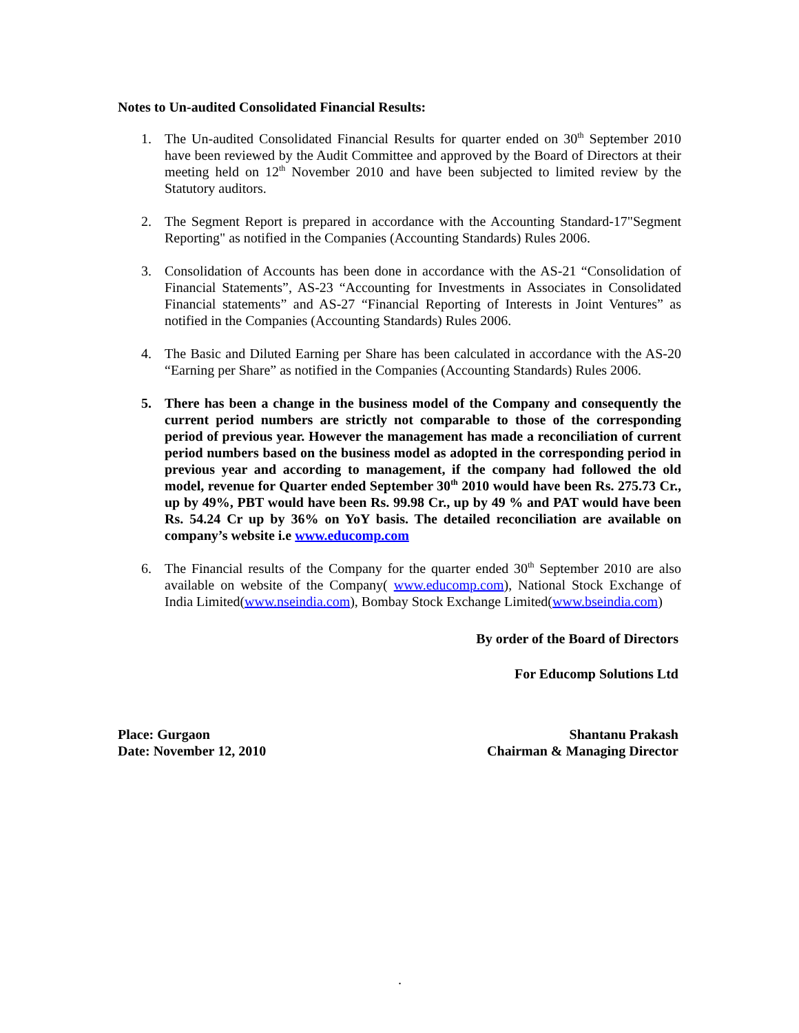Notes to Un-audited Consolidated Financial Results:
1. The Un-audited Consolidated Financial Results for quarter ended on 30<sup>th</sup> September 2010 have been reviewed by the Audit Committee and approved by the Board of Directors at their meeting held on 12<sup>th</sup> November 2010 and have been subjected to limited review by the Statutory auditors.
2. The Segment Report is prepared in accordance with the Accounting Standard-17"Segment Reporting" as notified in the Companies (Accounting Standards) Rules 2006.
3. Consolidation of Accounts has been done in accordance with the AS-21 “Consolidation of Financial Statements”, AS-23 “Accounting for Investments in Associates in Consolidated Financial statements” and AS-27 “Financial Reporting of Interests in Joint Ventures” as notified in the Companies (Accounting Standards) Rules 2006.
4. The Basic and Diluted Earning per Share has been calculated in accordance with the AS-20 “Earning per Share” as notified in the Companies (Accounting Standards) Rules 2006.
5. There has been a change in the business model of the Company and consequently the current period numbers are strictly not comparable to those of the corresponding period of previous year. However the management has made a reconciliation of current period numbers based on the business model as adopted in the corresponding period in previous year and according to management, if the company had followed the old model, revenue for Quarter ended September 30<sup>th</sup> 2010 would have been Rs. 275.73 Cr., up by 49%, PBT would have been Rs. 99.98 Cr., up by 49 % and PAT would have been Rs. 54.24 Cr up by 36% on YoY basis. The detailed reconciliation are available on company’s website i.e www.educomp.com
6. The Financial results of the Company for the quarter ended 30<sup>th</sup> September 2010 are also available on website of the Company( www.educomp.com), National Stock Exchange of India Limited(www.nseindia.com), Bombay Stock Exchange Limited(www.bseindia.com)
By order of the Board of Directors
For Educomp Solutions Ltd
Place: Gurgaon
Date: November 12, 2010
Shantanu Prakash
Chairman & Managing Director
.